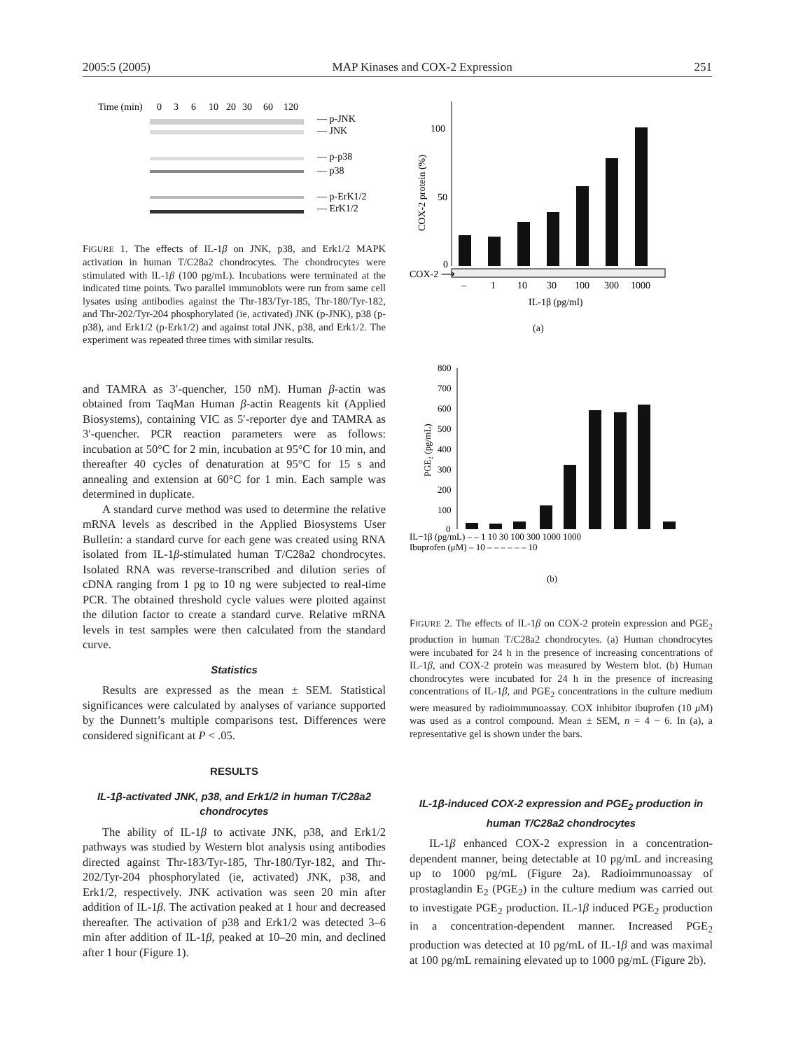2005:5 (2005) MAP Kinases and COX-2 Expression 251
Time (min)
0
3
6
10
20
30
60
120
— p-JNK
— JNK
— p-p38
— p38
— p-ErK1/2
— ErK1/2
FIGURE 1. The effects of IL-1β on JNK, p38, and Erk1/2 MAPK activation in human T/C28a2 chondrocytes. The chondrocytes were stimulated with IL-1β (100 pg/mL). Incubations were terminated at the indicated time points. Two parallel immunoblots were run from same cell lysates using antibodies against the Thr-183/Tyr-185, Thr-180/Tyr-182, and Thr-202/Tyr-204 phosphorylated (ie, activated) JNK (p-JNK), p38 (p-p38), and Erk1/2 (p-Erk1/2) and against total JNK, p38, and Erk1/2. The experiment was repeated three times with similar results.
and TAMRA as 3′-quencher, 150 nM). Human β-actin was obtained from TaqMan Human β-actin Reagents kit (Applied Biosystems), containing VIC as 5′-reporter dye and TAMRA as 3′-quencher. PCR reaction parameters were as follows: incubation at 50°C for 2 min, incubation at 95°C for 10 min, and thereafter 40 cycles of denaturation at 95°C for 15 s and annealing and extension at 60°C for 1 min. Each sample was determined in duplicate.
A standard curve method was used to determine the relative mRNA levels as described in the Applied Biosystems User Bulletin: a standard curve for each gene was created using RNA isolated from IL-1β-stimulated human T/C28a2 chondrocytes. Isolated RNA was reverse-transcribed and dilution series of cDNA ranging from 1 pg to 10 ng were subjected to real-time PCR. The obtained threshold cycle values were plotted against the dilution factor to create a standard curve. Relative mRNA levels in test samples were then calculated from the standard curve.
Statistics
Results are expressed as the mean ± SEM. Statistical significances were calculated by analyses of variance supported by the Dunnett’s multiple comparisons test. Differences were considered significant at P < .05.
RESULTS
IL-1β-activated JNK, p38, and Erk1/2 in human T/C28a2 chondrocytes
The ability of IL-1β to activate JNK, p38, and Erk1/2 pathways was studied by Western blot analysis using antibodies directed against Thr-183/Tyr-185, Thr-180/Tyr-182, and Thr-202/Tyr-204 phosphorylated (ie, activated) JNK, p38, and Erk1/2, respectively. JNK activation was seen 20 min after addition of IL-1β. The activation peaked at 1 hour and decreased thereafter. The activation of p38 and Erk1/2 was detected 3–6 min after addition of IL-1β, peaked at 10–20 min, and declined after 1 hour (Figure 1).
100
50
0
COX-2 protein (%)
COX-2 ⟶
–
1
10
30
100
300
1000
IL-1β (pg/ml)
(a)
800
700
600
500
400
300
200
100
0
PGE₂ (pg/mL)
IL−1β (pg/mL) – – 1 10 30 100 300 1000 1000
Ibuprofen (μM) – 10 – – – – – – 10
(b)
FIGURE 2. The effects of IL-1β on COX-2 protein expression and PGE<sub>2</sub> production in human T/C28a2 chondrocytes. (a) Human chondrocytes were incubated for 24 h in the presence of increasing concentrations of IL-1β, and COX-2 protein was measured by Western blot. (b) Human chondrocytes were incubated for 24 h in the presence of increasing concentrations of IL-1β, and PGE<sub>2</sub> concentrations in the culture medium were measured by radioimmunoassay. COX inhibitor ibuprofen (10 μ M) was used as a control compound. Mean ± SEM, n = 4 − 6. In (a), a representative gel is shown under the bars.
IL-1β-induced COX-2 expression and PGE<sub>2</sub> production in human T/C28a2 chondrocytes
IL-1β enhanced COX-2 expression in a concentration-dependent manner, being detectable at 10 pg/mL and increasing up to 1000 pg/mL (Figure 2a). Radioimmunoassay of prostaglandin E<sub>2</sub> (PGE<sub>2</sub>) in the culture medium was carried out to investigate PGE<sub>2</sub> production. IL-1β induced PGE<sub>2</sub> production in a concentration-dependent manner. Increased PGE<sub>2</sub> production was detected at 10 pg/mL of IL-1β and was maximal at 100 pg/mL remaining elevated up to 1000 pg/mL (Figure 2b).